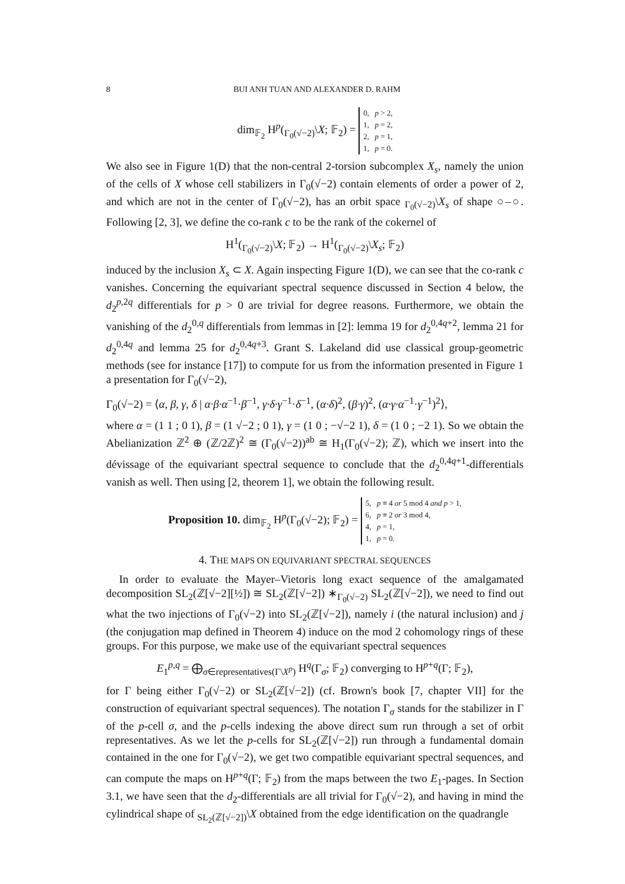8 BUI ANH TUAN AND ALEXANDER D. RAHM
dim<sub>𝔽<sub>2</sub></sub> H<sup>p</sup>(<sub>Γ<sub>0</sub>(√−2)</sub>\X; 𝔽<sub>2</sub>) = 0, p > 2,
1, p = 2,
2, p = 1,
1, p = 0.
We also see in Figure 1(D) that the non-central 2-torsion subcomplex X<sub>s</sub>, namely the union of the cells of X whose cell stabilizers in Γ<sub>0</sub>(√−2) contain elements of order a power of 2, and which are not in the center of Γ<sub>0</sub>(√−2), has an orbit space <sub>Γ<sub>0</sub>(√−2)</sub>\X<sub>s</sub> of shape ○–○. Following [2, 3], we define the co-rank c to be the rank of the cokernel of
H<sup>1</sup>(<sub>Γ<sub>0</sub>(√−2)</sub>\X; 𝔽<sub>2</sub>) → H<sup>1</sup>(<sub>Γ<sub>0</sub>(√−2)</sub>\X<sub>s</sub>; 𝔽<sub>2</sub>)
induced by the inclusion X<sub>s</sub> ⊂ X. Again inspecting Figure 1(D), we can see that the co-rank c vanishes. Concerning the equivariant spectral sequence discussed in Section 4 below, the d<sub>2</sub><sup>p,2q</sup> differentials for p > 0 are trivial for degree reasons. Furthermore, we obtain the vanishing of the d<sub>2</sub><sup>0,q</sup> differentials from lemmas in [2]: lemma 19 for d<sub>2</sub><sup>0,4q+2</sup>, lemma 21 for d<sub>2</sub><sup>0,4q</sup> and lemma 25 for d<sub>2</sub><sup>0,4q+3</sup>. Grant S. Lakeland did use classical group-geometric methods (see for instance [17]) to compute for us from the information presented in Figure 1 a presentation for Γ<sub>0</sub>(√−2),
Γ<sub>0</sub>(√−2) = ⟨α, β, γ, δ | α·β·α<sup>−1</sup>·β<sup>−1</sup>, γ·δ·γ<sup>−1</sup>·δ<sup>−1</sup>, (α·δ)<sup>2</sup>, (β·γ)<sup>2</sup>, (α·γ·α<sup>−1</sup>·γ<sup>−1</sup>)<sup>2</sup>⟩,
where α = (1 1 ; 0 1), β = (1 √−2 ; 0 1), γ = (1 0 ; −√−2 1), δ = (1 0 ; −2 1). So we obtain the Abelianization ℤ<sup>2</sup> ⊕ (ℤ/2ℤ)<sup>2</sup> ≅ (Γ<sub>0</sub>(√−2))<sup>ab</sup> ≅ H<sub>1</sub>(Γ<sub>0</sub>(√−2); ℤ), which we insert into the dévissage of the equivariant spectral sequence to conclude that the d<sub>2</sub><sup>0,4q+1</sup>-differentials vanish as well. Then using [2, theorem 1], we obtain the following result.
Proposition 10. dim<sub>𝔽<sub>2</sub></sub> H<sup>p</sup>(Γ<sub>0</sub>(√−2); 𝔽<sub>2</sub>) = 5, p ≡ 4 or 5 mod 4 and p > 1,
6, p ≡ 2 or 3 mod 4,
4, p = 1,
1, p = 0.
4. THE MAPS ON EQUIVARIANT SPECTRAL SEQUENCES
In order to evaluate the Mayer–Vietoris long exact sequence of the amalgamated decomposition SL<sub>2</sub>(ℤ[√−2][½]) ≅ SL<sub>2</sub>(ℤ[√−2]) ∗<sub>Γ<sub>0</sub>(√−2)</sub> SL<sub>2</sub>(ℤ[√−2]), we need to find out what the two injections of Γ<sub>0</sub>(√−2) into SL<sub>2</sub>(ℤ[√−2]), namely i (the natural inclusion) and j (the conjugation map defined in Theorem 4) induce on the mod 2 cohomology rings of these groups. For this purpose, we make use of the equivariant spectral sequences
E<sub>1</sub><sup>p,q</sup> = ⨁<sub>σ∈representatives(Γ\X<sup>p</sup>)</sub> H<sup>q</sup>(Γ<sub>σ</sub>; 𝔽<sub>2</sub>) converging to H<sup>p+q</sup>(Γ; 𝔽<sub>2</sub>),
for Γ being either Γ<sub>0</sub>(√−2) or SL<sub>2</sub>(ℤ[√−2]) (cf. Brown's book [7, chapter VII] for the construction of equivariant spectral sequences). The notation Γ<sub>σ</sub> stands for the stabilizer in Γ of the p-cell σ, and the p-cells indexing the above direct sum run through a set of orbit representatives. As we let the p-cells for SL<sub>2</sub>(ℤ[√−2]) run through a fundamental domain contained in the one for Γ<sub>0</sub>(√−2), we get two compatible equivariant spectral sequences, and can compute the maps on H<sup>p+q</sup>(Γ; 𝔽<sub>2</sub>) from the maps between the two E<sub>1</sub>-pages. In Section 3.1, we have seen that the d<sub>2</sub>-differentials are all trivial for Γ<sub>0</sub>(√−2), and having in mind the cylindrical shape of <sub>SL<sub>2</sub>(ℤ[√−2])</sub>\X obtained from the edge identification on the quadrangle